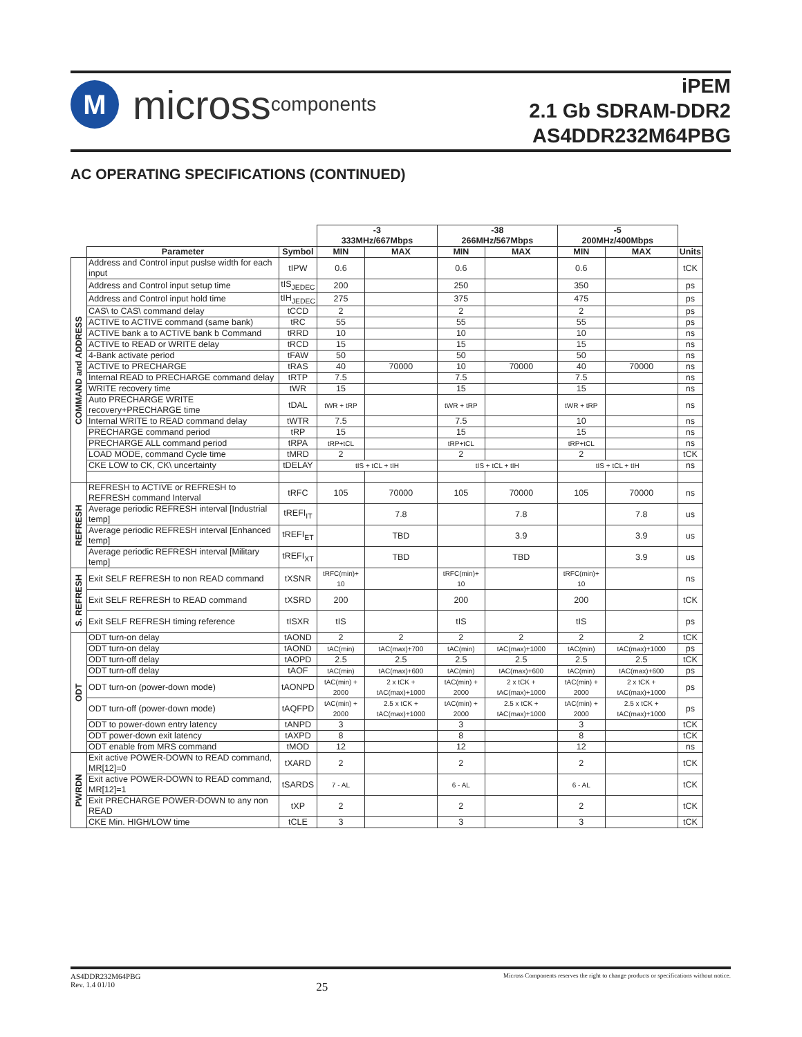M
micross components
iPEM
2.1 Gb SDRAM-DDR2
AS4DDR232M64PBG
AC OPERATING SPECIFICATIONS (CONTINUED)
| | | | -3 333MHz/667Mbps | | -38 266MHz/567Mbps | | -5 200MHz/400Mbps | | |
| | Parameter | Symbol | MIN | MAX | MIN | MAX | MIN | MAX | Units |
| COMMAND and ADDRESS | Address and Control input puslse width for each input | tIPW | 0.6 | | 0.6 | | 0.6 | | tCK |
| | Address and Control input setup time | tIS<sub>JEDEC</sub> | 200 | | 250 | | 350 | | ps |
| | Address and Control input hold time | tIH<sub>JEDEC</sub> | 275 | | 375 | | 475 | | ps |
| | CAS\ to CAS\ command delay | tCCD | 2 | | 2 | | 2 | | ps |
| | ACTIVE to ACTIVE command (same bank) | tRC | 55 | | 55 | | 55 | | ps |
| | ACTIVE bank a to ACTIVE bank b Command | tRRD | 10 | | 10 | | 10 | | ns |
| | ACTIVE to READ or WRITE delay | tRCD | 15 | | 15 | | 15 | | ns |
| | 4-Bank activate period | tFAW | 50 | | 50 | | 50 | | ns |
| | ACTIVE to PRECHARGE | tRAS | 40 | 70000 | 10 | 70000 | 40 | 70000 | ns |
| | Internal READ to PRECHARGE command delay | tRTP | 7.5 | | 7.5 | | 7.5 | | ns |
| | WRITE recovery time | tWR | 15 | | 15 | | 15 | | ns |
| | Auto PRECHARGE WRITE recovery+PRECHARGE time | tDAL | tWR + tRP | | tWR + tRP | | tWR + tRP | | ns |
| | Internal WRITE to READ command delay | tWTR | 7.5 | | 7.5 | | 10 | | ns |
| | PRECHARGE command period | tRP | 15 | | 15 | | 15 | | ns |
| | PRECHARGE ALL command period | tRPA | tRP+tCL | | tRP+tCL | | tRP+tCL | | ns |
| | LOAD MODE, command Cycle time | tMRD | 2 | | 2 | | 2 | | tCK |
| | CKE LOW to CK, CK\ uncertainty | tDELAY | tIS + tCL + tIH | | tIS + tCL + tIH | | tIS + tCL + tIH | | ns |
| REFRESH | REFRESH to ACTIVE or REFRESH to REFRESH command Interval | tRFC | 105 | 70000 | 105 | 70000 | 105 | 70000 | ns |
| | Average periodic REFRESH interval [Industrial temp] | tREFI<sub>IT</sub> | | 7.8 | | 7.8 | | 7.8 | us |
| | Average periodic REFRESH interval [Enhanced temp] | tREFI<sub>ET</sub> | | TBD | | 3.9 | | 3.9 | us |
| | Average periodic REFRESH interval [Military temp] | tREFI<sub>XT</sub> | | TBD | | TBD | | 3.9 | us |
| S. REFRESH | Exit SELF REFRESH to non READ command | tXSNR | tRFC(min)+ 10 | | tRFC(min)+ 10 | | tRFC(min)+ 10 | | ns |
| | Exit SELF REFRESH to READ command | tXSRD | 200 | | 200 | | 200 | | tCK |
| | Exit SELF REFRESH timing reference | tISXR | tIS | | tIS | | tIS | | ps |
| ODT | ODT turn-on delay | tAOND | 2 | 2 | 2 | 2 | 2 | 2 | tCK |
| | ODT turn-on delay | tAOND | tAC(min) | tAC(max)+700 | tAC(min) | tAC(max)+1000 | tAC(min) | tAC(max)+1000 | ps |
| | ODT turn-off delay | tAOPD | 2.5 | 2.5 | 2.5 | 2.5 | 2.5 | 2.5 | tCK |
| | ODT turn-off delay | tAOF | tAC(min) | tAC(max)+600 | tAC(min) | tAC(max)+600 | tAC(min) | tAC(max)+600 | ps |
| | ODT turn-on (power-down mode) | tAONPD | tAC(min) + 2000 | 2 x tCK + tAC(max)+1000 | tAC(min) + 2000 | 2 x tCK + tAC(max)+1000 | tAC(min) + 2000 | 2 x tCK + tAC(max)+1000 | ps |
| | ODT turn-off (power-down mode) | tAQFPD | tAC(min) + 2000 | 2.5 x tCK + tAC(max)+1000 | tAC(min) + 2000 | 2.5 x tCK + tAC(max)+1000 | tAC(min) + 2000 | 2.5 x tCK + tAC(max)+1000 | ps |
| | ODT to power-down entry latency | tANPD | 3 | | 3 | | 3 | | tCK |
| | ODT power-down exit latency | tAXPD | 8 | | 8 | | 8 | | tCK |
| | ODT enable from MRS command | tMOD | 12 | | 12 | | 12 | | ns |
| PWRDN | Exit active POWER-DOWN to READ command, MR[12]=0 | tXARD | 2 | | 2 | | 2 | | tCK |
| | Exit active POWER-DOWN to READ command, MR[12]=1 | tSARDS | 7 - AL | | 6 - AL | | 6 - AL | | tCK |
| | Exit PRECHARGE POWER-DOWN to any non READ | tXP | 2 | | 2 | | 2 | | tCK |
| | CKE Min. HIGH/LOW time | tCLE | 3 | | 3 | | 3 | | tCK |
AS4DDR232M64PBG
Rev. 1.4 01/10
25
Micross Components reserves the right to change products or specifications without notice.